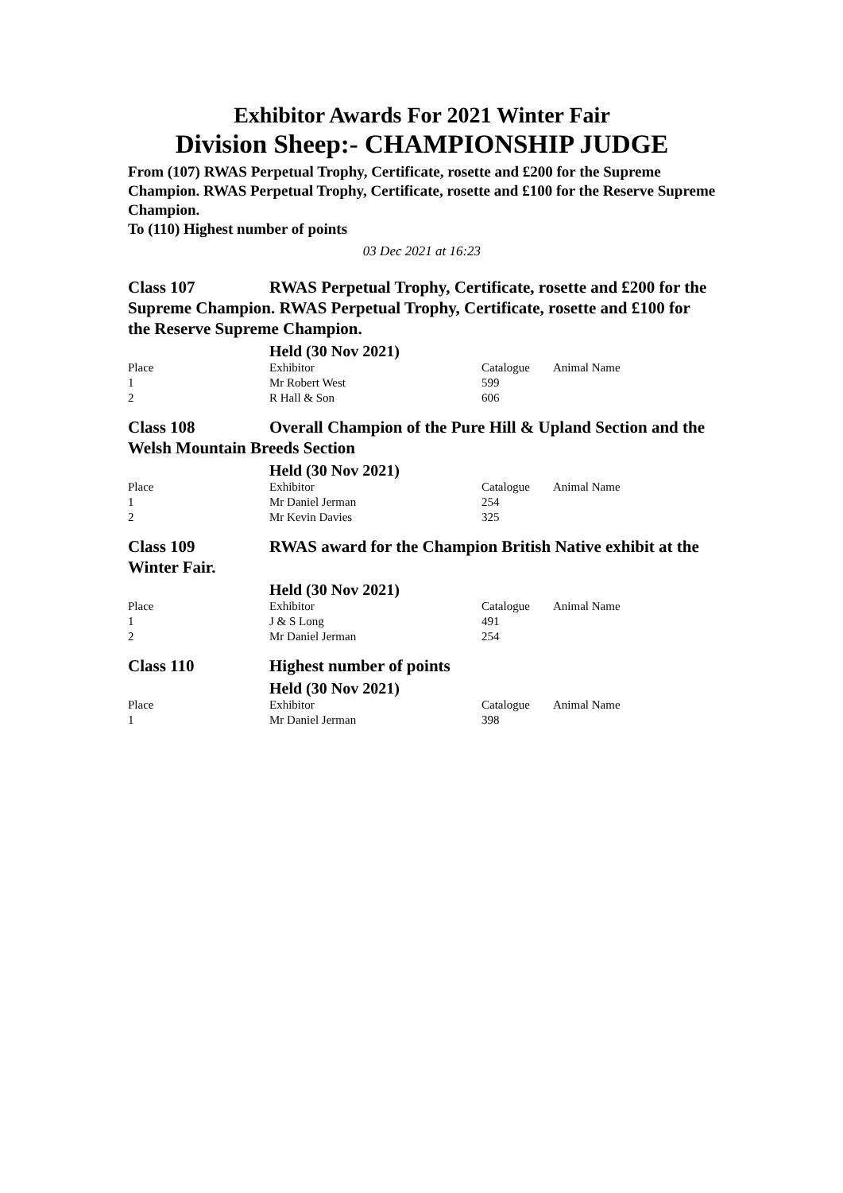Exhibitor Awards For 2021 Winter Fair
Division Sheep:- CHAMPIONSHIP JUDGE
From (107) RWAS Perpetual Trophy, Certificate, rosette and £200 for the Supreme Champion. RWAS Perpetual Trophy, Certificate, rosette and £100 for the Reserve Supreme Champion.
To (110) Highest number of points
03 Dec 2021 at 16:23
Class 107 RWAS Perpetual Trophy, Certificate, rosette and £200 for the Supreme Champion. RWAS Perpetual Trophy, Certificate, rosette and £100 for the Reserve Supreme Champion.
Held (30 Nov 2021)
| Place | Exhibitor | Catalogue | Animal Name |
| 1 | Mr Robert West | 599 | |
| 2 | R Hall & Son | 606 | |
Class 108 Overall Champion of the Pure Hill & Upland Section and the Welsh Mountain Breeds Section
Held (30 Nov 2021)
| Place | Exhibitor | Catalogue | Animal Name |
| 1 | Mr Daniel Jerman | 254 | |
| 2 | Mr Kevin Davies | 325 | |
Class 109 RWAS award for the Champion British Native exhibit at the Winter Fair.
Held (30 Nov 2021)
| Place | Exhibitor | Catalogue | Animal Name |
| 1 | J & S Long | 491 | |
| 2 | Mr Daniel Jerman | 254 | |
Class 110 Highest number of points
Held (30 Nov 2021)
| Place | Exhibitor | Catalogue | Animal Name |
| 1 | Mr Daniel Jerman | 398 | |